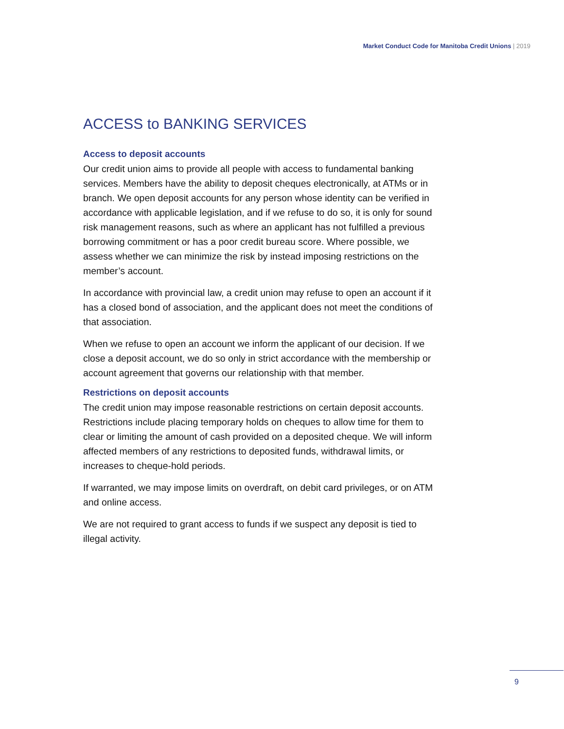Market Conduct Code for Manitoba Credit Unions | 2019
ACCESS to BANKING SERVICES
Access to deposit accounts
Our credit union aims to provide all people with access to fundamental banking services. Members have the ability to deposit cheques electronically, at ATMs or in branch. We open deposit accounts for any person whose identity can be verified in accordance with applicable legislation, and if we refuse to do so, it is only for sound risk management reasons, such as where an applicant has not fulfilled a previous borrowing commitment or has a poor credit bureau score. Where possible, we assess whether we can minimize the risk by instead imposing restrictions on the member’s account.
In accordance with provincial law, a credit union may refuse to open an account if it has a closed bond of association, and the applicant does not meet the conditions of that association.
When we refuse to open an account we inform the applicant of our decision. If we close a deposit account, we do so only in strict accordance with the membership or account agreement that governs our relationship with that member.
Restrictions on deposit accounts
The credit union may impose reasonable restrictions on certain deposit accounts. Restrictions include placing temporary holds on cheques to allow time for them to clear or limiting the amount of cash provided on a deposited cheque. We will inform affected members of any restrictions to deposited funds, withdrawal limits, or increases to cheque-hold periods.
If warranted, we may impose limits on overdraft, on debit card privileges, or on ATM and online access.
We are not required to grant access to funds if we suspect any deposit is tied to illegal activity.
9